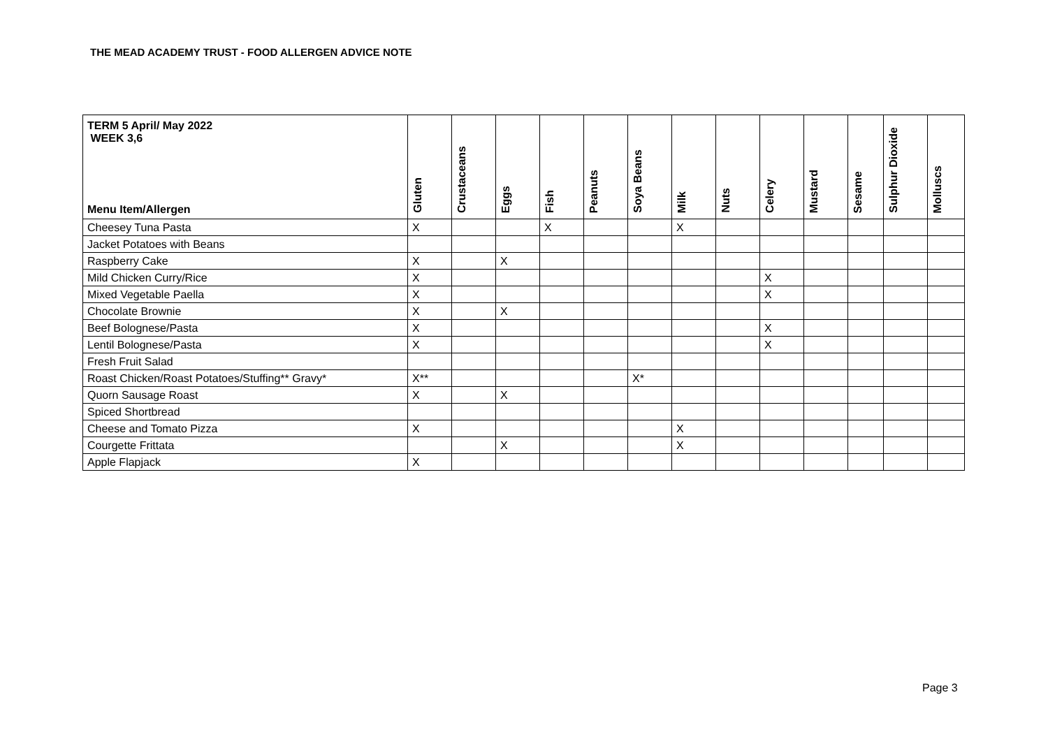THE MEAD ACADEMY TRUST - FOOD ALLERGEN ADVICE NOTE
| TERM 5 April/ May 2022 WEEK 3,6 Menu Item/Allergen | Gluten | Crustaceans | Eggs | Fish | Peanuts | Soya Beans | Milk | Nuts | Celery | Mustard | Sesame | Sulphur Dioxide | Molluscs |
| --- | --- | --- | --- | --- | --- | --- | --- | --- | --- | --- | --- | --- | --- |
| Cheesey Tuna Pasta | X | | | X | | | X | | | | | | |
| Jacket Potatoes with Beans | | | | | | | | | | | | | |
| Raspberry Cake | X | | X | | | | | | | | | | |
| Mild Chicken Curry/Rice | X | | | | | | | | X | | | | |
| Mixed Vegetable Paella | X | | | | | | | | X | | | | |
| Chocolate Brownie | X | | X | | | | | | | | | | |
| Beef Bolognese/Pasta | X | | | | | | | | X | | | | |
| Lentil Bolognese/Pasta | X | | | | | | | | X | | | | |
| Fresh Fruit Salad | | | | | | | | | | | | | |
| Roast Chicken/Roast Potatoes/Stuffing** Gravy* | X** | | | | | X* | | | | | | | |
| Quorn Sausage Roast | X | | X | | | | | | | | | | |
| Spiced Shortbread | | | | | | | | | | | | | |
| Cheese and Tomato Pizza | X | | | | | | X | | | | | | |
| Courgette Frittata | | | X | | | | X | | | | | | |
| Apple Flapjack | X | | | | | | | | | | | | |
Page 3